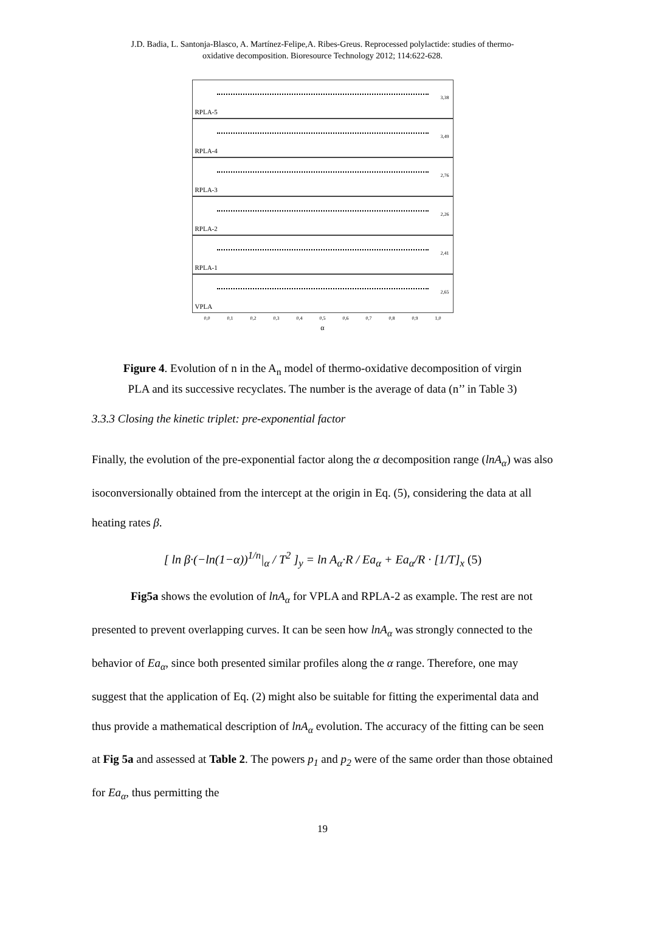J.D. Badia, L. Santonja-Blasco, A. Martínez-Felipe,A. Ribes-Greus. Reprocessed polylactide: studies of thermo-
oxidative decomposition. Bioresource Technology 2012; 114:622-628.
3,38
RPLA-5
3,49
RPLA-4
2,76
RPLA-3
2,26
RPLA-2
2,41
RPLA-1
2,65
VPLA
0,0 0,1 0,2 0,3 0,4 0,5 0,6 0,7 0,8 0,9 1,0
α
Figure 4. Evolution of n in the A<sub>n</sub> model of thermo-oxidative decomposition of virgin
PLA and its successive recyclates. The number is the average of data (n’’ in Table 3)
3.3.3 Closing the kinetic triplet: pre-exponential factor
Finally, the evolution of the pre-exponential factor along the α decomposition range (lnA<sub>α</sub>) was also isoconversionally obtained from the intercept at the origin in Eq. (5), considering the data at all heating rates β.
[ ln β·(−ln(1−α))<sup>1/n</sup>|<sub>α</sub> / T<sup>2</sup> ]<sub>y</sub> = ln A<sub>α</sub>·R / Ea<sub>α</sub> + Ea<sub>α</sub>/R · [1/T]<sub>x</sub> (5)
Fig5a shows the evolution of lnA<sub>α</sub> for VPLA and RPLA-2 as example. The rest are not presented to prevent overlapping curves. It can be seen how lnA<sub>α</sub> was strongly connected to the behavior of Ea<sub>α</sub>, since both presented similar profiles along the α range. Therefore, one may suggest that the application of Eq. (2) might also be suitable for fitting the experimental data and thus provide a mathematical description of lnA<sub>α</sub> evolution. The accuracy of the fitting can be seen at Fig 5a and assessed at Table 2. The powers p<sub>1</sub> and p<sub>2</sub> were of the same order than those obtained for Ea<sub>α</sub>, thus permitting the
19